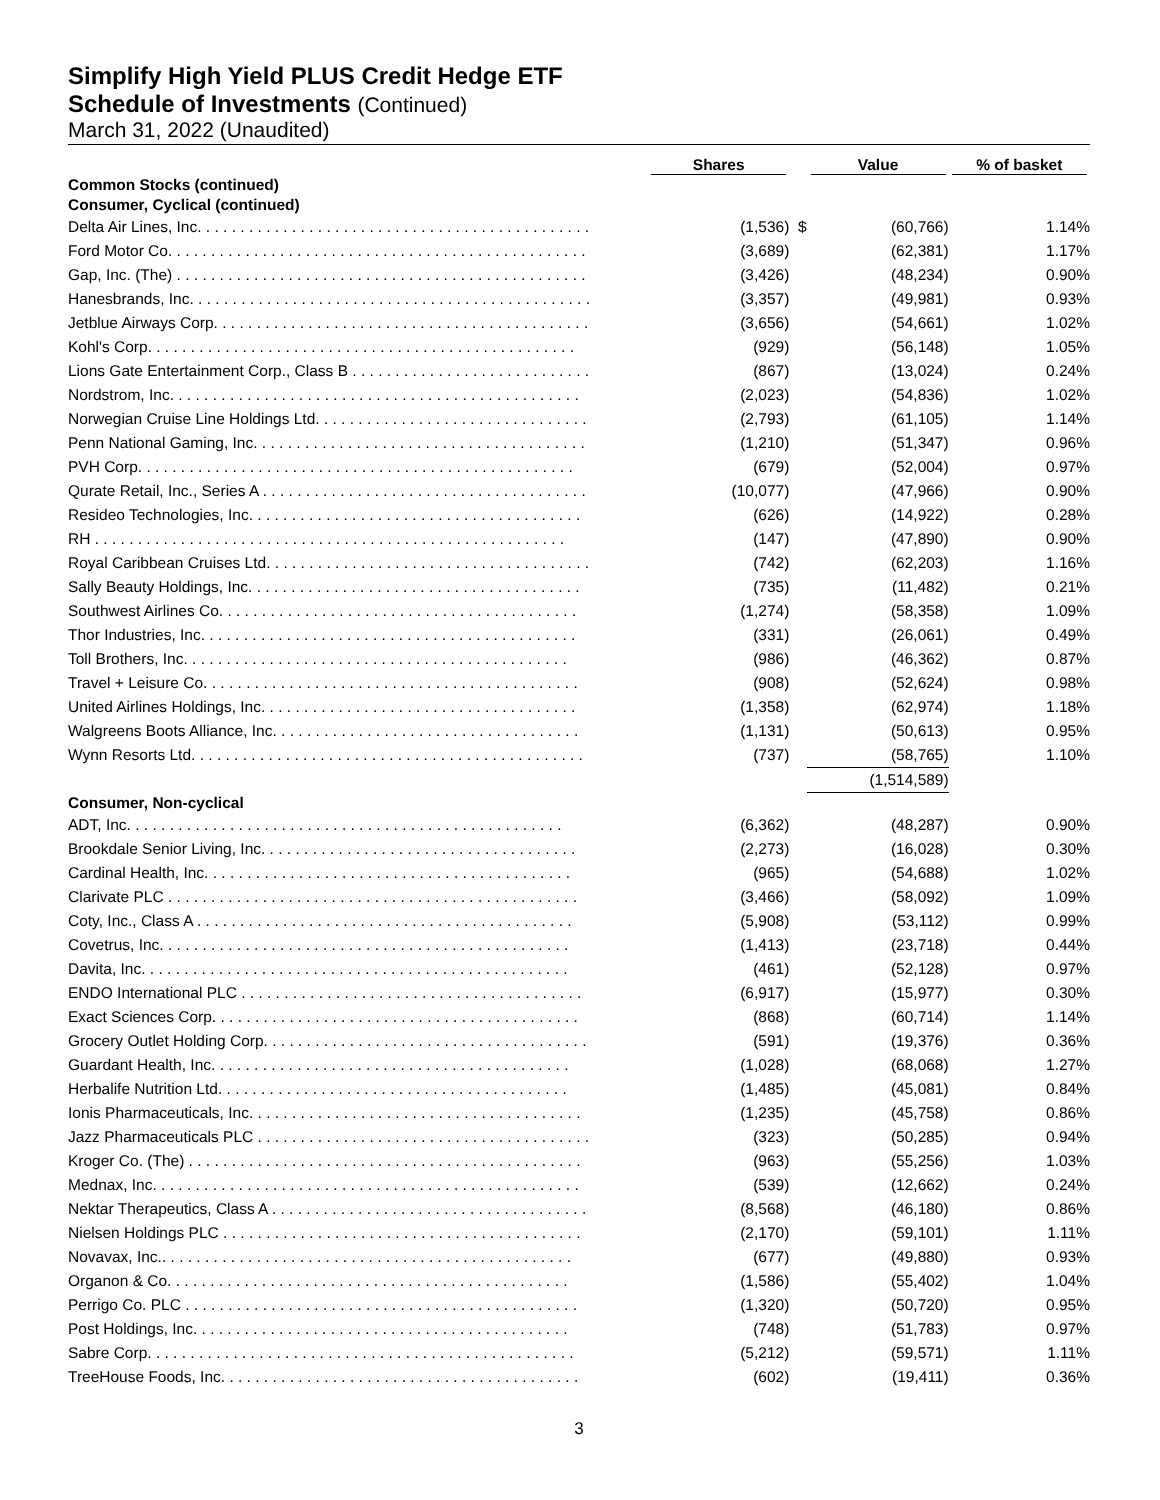Simplify High Yield PLUS Credit Hedge ETF
Schedule of Investments (Continued)
March 31, 2022 (Unaudited)
| | Shares | | Value | % of basket |
| --- | --- | --- | --- | --- |
| Common Stocks (continued) | | | | |
| Consumer, Cyclical (continued) | | | | |
| Delta Air Lines, Inc. . . . . . . . . . . . . . . . . . . . . . . . . . . . . . . . . . . . . . . . . . . . . . | (1,536) | $ | (60,766) | 1.14% |
| Ford Motor Co. . . . . . . . . . . . . . . . . . . . . . . . . . . . . . . . . . . . . . . . . . . . . . . . . | (3,689) | | (62,381) | 1.17% |
| Gap, Inc. (The) . . . . . . . . . . . . . . . . . . . . . . . . . . . . . . . . . . . . . . . . . . . . . . . . | (3,426) | | (48,234) | 0.90% |
| Hanesbrands, Inc. . . . . . . . . . . . . . . . . . . . . . . . . . . . . . . . . . . . . . . . . . . . . . . | (3,357) | | (49,981) | 0.93% |
| Jetblue Airways Corp. . . . . . . . . . . . . . . . . . . . . . . . . . . . . . . . . . . . . . . . . . . . | (3,656) | | (54,661) | 1.02% |
| Kohl's Corp. . . . . . . . . . . . . . . . . . . . . . . . . . . . . . . . . . . . . . . . . . . . . . . . . . | (929) | | (56,148) | 1.05% |
| Lions Gate Entertainment Corp., Class B . . . . . . . . . . . . . . . . . . . . . . . . . . . . | (867) | | (13,024) | 0.24% |
| Nordstrom, Inc. . . . . . . . . . . . . . . . . . . . . . . . . . . . . . . . . . . . . . . . . . . . . . . . | (2,023) | | (54,836) | 1.02% |
| Norwegian Cruise Line Holdings Ltd. . . . . . . . . . . . . . . . . . . . . . . . . . . . . . . . | (2,793) | | (61,105) | 1.14% |
| Penn National Gaming, Inc. . . . . . . . . . . . . . . . . . . . . . . . . . . . . . . . . . . . . . . | (1,210) | | (51,347) | 0.96% |
| PVH Corp. . . . . . . . . . . . . . . . . . . . . . . . . . . . . . . . . . . . . . . . . . . . . . . . . . . | (679) | | (52,004) | 0.97% |
| Qurate Retail, Inc., Series A . . . . . . . . . . . . . . . . . . . . . . . . . . . . . . . . . . . . . . | (10,077) | | (47,966) | 0.90% |
| Resideo Technologies, Inc. . . . . . . . . . . . . . . . . . . . . . . . . . . . . . . . . . . . . . . | (626) | | (14,922) | 0.28% |
| RH . . . . . . . . . . . . . . . . . . . . . . . . . . . . . . . . . . . . . . . . . . . . . . . . . . . . . . . | (147) | | (47,890) | 0.90% |
| Royal Caribbean Cruises Ltd. . . . . . . . . . . . . . . . . . . . . . . . . . . . . . . . . . . . . . | (742) | | (62,203) | 1.16% |
| Sally Beauty Holdings, Inc. . . . . . . . . . . . . . . . . . . . . . . . . . . . . . . . . . . . . . . | (735) | | (11,482) | 0.21% |
| Southwest Airlines Co. . . . . . . . . . . . . . . . . . . . . . . . . . . . . . . . . . . . . . . . . . | (1,274) | | (58,358) | 1.09% |
| Thor Industries, Inc. . . . . . . . . . . . . . . . . . . . . . . . . . . . . . . . . . . . . . . . . . . . | (331) | | (26,061) | 0.49% |
| Toll Brothers, Inc. . . . . . . . . . . . . . . . . . . . . . . . . . . . . . . . . . . . . . . . . . . . . | (986) | | (46,362) | 0.87% |
| Travel + Leisure Co. . . . . . . . . . . . . . . . . . . . . . . . . . . . . . . . . . . . . . . . . . . . | (908) | | (52,624) | 0.98% |
| United Airlines Holdings, Inc. . . . . . . . . . . . . . . . . . . . . . . . . . . . . . . . . . . . . | (1,358) | | (62,974) | 1.18% |
| Walgreens Boots Alliance, Inc. . . . . . . . . . . . . . . . . . . . . . . . . . . . . . . . . . . . | (1,131) | | (50,613) | 0.95% |
| Wynn Resorts Ltd. . . . . . . . . . . . . . . . . . . . . . . . . . . . . . . . . . . . . . . . . . . . . . | (737) | | (58,765) | 1.10% |
| | | | (1,514,589) | |
| Consumer, Non-cyclical | | | | |
| ADT, Inc. . . . . . . . . . . . . . . . . . . . . . . . . . . . . . . . . . . . . . . . . . . . . . . . . . . | (6,362) | | (48,287) | 0.90% |
| Brookdale Senior Living, Inc. . . . . . . . . . . . . . . . . . . . . . . . . . . . . . . . . . . . . | (2,273) | | (16,028) | 0.30% |
| Cardinal Health, Inc. . . . . . . . . . . . . . . . . . . . . . . . . . . . . . . . . . . . . . . . . . . | (965) | | (54,688) | 1.02% |
| Clarivate PLC . . . . . . . . . . . . . . . . . . . . . . . . . . . . . . . . . . . . . . . . . . . . . . . . | (3,466) | | (58,092) | 1.09% |
| Coty, Inc., Class A . . . . . . . . . . . . . . . . . . . . . . . . . . . . . . . . . . . . . . . . . . . . | (5,908) | | (53,112) | 0.99% |
| Covetrus, Inc. . . . . . . . . . . . . . . . . . . . . . . . . . . . . . . . . . . . . . . . . . . . . . . . | (1,413) | | (23,718) | 0.44% |
| Davita, Inc. . . . . . . . . . . . . . . . . . . . . . . . . . . . . . . . . . . . . . . . . . . . . . . . . . | (461) | | (52,128) | 0.97% |
| ENDO International PLC . . . . . . . . . . . . . . . . . . . . . . . . . . . . . . . . . . . . . . . . | (6,917) | | (15,977) | 0.30% |
| Exact Sciences Corp. . . . . . . . . . . . . . . . . . . . . . . . . . . . . . . . . . . . . . . . . . . | (868) | | (60,714) | 1.14% |
| Grocery Outlet Holding Corp. . . . . . . . . . . . . . . . . . . . . . . . . . . . . . . . . . . . . . | (591) | | (19,376) | 0.36% |
| Guardant Health, Inc. . . . . . . . . . . . . . . . . . . . . . . . . . . . . . . . . . . . . . . . . . | (1,028) | | (68,068) | 1.27% |
| Herbalife Nutrition Ltd. . . . . . . . . . . . . . . . . . . . . . . . . . . . . . . . . . . . . . . . . | (1,485) | | (45,081) | 0.84% |
| Ionis Pharmaceuticals, Inc. . . . . . . . . . . . . . . . . . . . . . . . . . . . . . . . . . . . . . . | (1,235) | | (45,758) | 0.86% |
| Jazz Pharmaceuticals PLC . . . . . . . . . . . . . . . . . . . . . . . . . . . . . . . . . . . . . . . | (323) | | (50,285) | 0.94% |
| Kroger Co. (The) . . . . . . . . . . . . . . . . . . . . . . . . . . . . . . . . . . . . . . . . . . . . . . | (963) | | (55,256) | 1.03% |
| Mednax, Inc. . . . . . . . . . . . . . . . . . . . . . . . . . . . . . . . . . . . . . . . . . . . . . . . . . | (539) | | (12,662) | 0.24% |
| Nektar Therapeutics, Class A . . . . . . . . . . . . . . . . . . . . . . . . . . . . . . . . . . . . . | (8,568) | | (46,180) | 0.86% |
| Nielsen Holdings PLC . . . . . . . . . . . . . . . . . . . . . . . . . . . . . . . . . . . . . . . . . . | (2,170) | | (59,101) | 1.11% |
| Novavax, Inc.. . . . . . . . . . . . . . . . . . . . . . . . . . . . . . . . . . . . . . . . . . . . . . . . | (677) | | (49,880) | 0.93% |
| Organon & Co. . . . . . . . . . . . . . . . . . . . . . . . . . . . . . . . . . . . . . . . . . . . . . . | (1,586) | | (55,402) | 1.04% |
| Perrigo Co. PLC . . . . . . . . . . . . . . . . . . . . . . . . . . . . . . . . . . . . . . . . . . . . . . | (1,320) | | (50,720) | 0.95% |
| Post Holdings, Inc. . . . . . . . . . . . . . . . . . . . . . . . . . . . . . . . . . . . . . . . . . . . | (748) | | (51,783) | 0.97% |
| Sabre Corp. . . . . . . . . . . . . . . . . . . . . . . . . . . . . . . . . . . . . . . . . . . . . . . . . . | (5,212) | | (59,571) | 1.11% |
| TreeHouse Foods, Inc. . . . . . . . . . . . . . . . . . . . . . . . . . . . . . . . . . . . . . . . . . | (602) | | (19,411) | 0.36% |
3